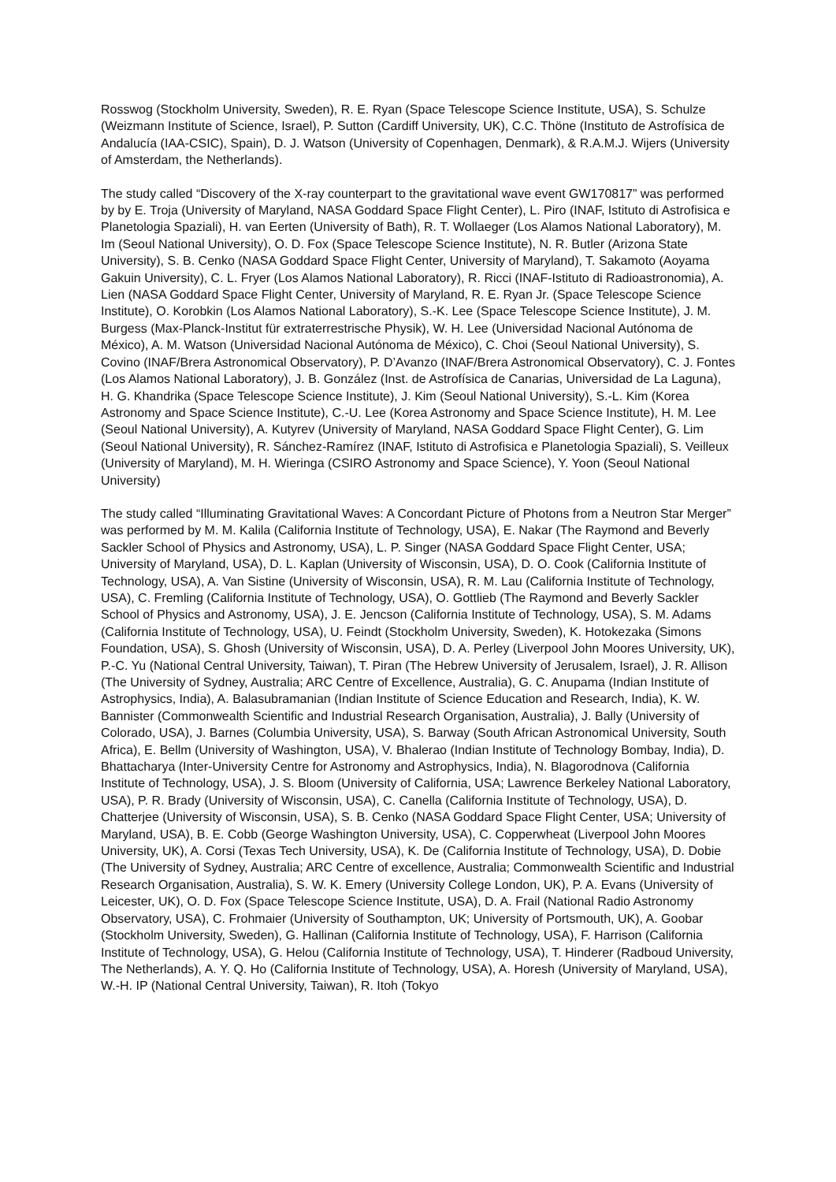Rosswog (Stockholm University, Sweden), R. E. Ryan (Space Telescope Science Institute, USA), S. Schulze (Weizmann Institute of Science, Israel), P. Sutton (Cardiff University, UK), C.C. Thöne (Instituto de Astrofísica de Andalucía (IAA-CSIC), Spain), D. J. Watson (University of Copenhagen, Denmark), & R.A.M.J. Wijers (University of Amsterdam, the Netherlands).
The study called “Discovery of the X-ray counterpart to the gravitational wave event GW170817” was performed by by E. Troja (University of Maryland, NASA Goddard Space Flight Center), L. Piro (INAF, Istituto di Astrofisica e Planetologia Spaziali), H. van Eerten (University of Bath), R. T. Wollaeger (Los Alamos National Laboratory), M. Im (Seoul National University), O. D. Fox (Space Telescope Science Institute), N. R. Butler (Arizona State University), S. B. Cenko (NASA Goddard Space Flight Center, University of Maryland), T. Sakamoto (Aoyama Gakuin University), C. L. Fryer (Los Alamos National Laboratory), R. Ricci (INAF-Istituto di Radioastronomia), A. Lien (NASA Goddard Space Flight Center, University of Maryland, R. E. Ryan Jr. (Space Telescope Science Institute), O. Korobkin (Los Alamos National Laboratory), S.-K. Lee (Space Telescope Science Institute), J. M. Burgess (Max-Planck-Institut für extraterrestrische Physik), W. H. Lee (Universidad Nacional Autónoma de México), A. M. Watson (Universidad Nacional Autónoma de México), C. Choi (Seoul National University), S. Covino (INAF/Brera Astronomical Observatory), P. D’Avanzo (INAF/Brera Astronomical Observatory), C. J. Fontes (Los Alamos National Laboratory), J. B. González (Inst. de Astrofísica de Canarias, Universidad de La Laguna), H. G. Khandrika (Space Telescope Science Institute), J. Kim (Seoul National University), S.-L. Kim (Korea Astronomy and Space Science Institute), C.-U. Lee (Korea Astronomy and Space Science Institute), H. M. Lee (Seoul National University), A. Kutyrev (University of Maryland, NASA Goddard Space Flight Center), G. Lim (Seoul National University), R. Sánchez-Ramírez (INAF, Istituto di Astrofisica e Planetologia Spaziali), S. Veilleux (University of Maryland), M. H. Wieringa (CSIRO Astronomy and Space Science), Y. Yoon (Seoul National University)
The study called “Illuminating Gravitational Waves: A Concordant Picture of Photons from a Neutron Star Merger” was performed by M. M. Kalila (California Institute of Technology, USA), E. Nakar (The Raymond and Beverly Sackler School of Physics and Astronomy, USA), L. P. Singer (NASA Goddard Space Flight Center, USA; University of Maryland, USA), D. L. Kaplan (University of Wisconsin, USA), D. O. Cook (California Institute of Technology, USA), A. Van Sistine (University of Wisconsin, USA), R. M. Lau (California Institute of Technology, USA), C. Fremling (California Institute of Technology, USA), O. Gottlieb (The Raymond and Beverly Sackler School of Physics and Astronomy, USA), J. E. Jencson (California Institute of Technology, USA), S. M. Adams (California Institute of Technology, USA), U. Feindt (Stockholm University, Sweden), K. Hotokezaka (Simons Foundation, USA), S. Ghosh (University of Wisconsin, USA), D. A. Perley (Liverpool John Moores University, UK), P.-C. Yu (National Central University, Taiwan), T. Piran (The Hebrew University of Jerusalem, Israel), J. R. Allison (The University of Sydney, Australia; ARC Centre of Excellence, Australia), G. C. Anupama (Indian Institute of Astrophysics, India), A. Balasubramanian (Indian Institute of Science Education and Research, India), K. W. Bannister (Commonwealth Scientific and Industrial Research Organisation, Australia), J. Bally (University of Colorado, USA), J. Barnes (Columbia University, USA), S. Barway (South African Astronomical University, South Africa), E. Bellm (University of Washington, USA), V. Bhalerao (Indian Institute of Technology Bombay, India), D. Bhattacharya (Inter-University Centre for Astronomy and Astrophysics, India), N. Blagorodnova (California Institute of Technology, USA), J. S. Bloom (University of California, USA; Lawrence Berkeley National Laboratory, USA), P. R. Brady (University of Wisconsin, USA), C. Canella (California Institute of Technology, USA), D. Chatterjee (University of Wisconsin, USA), S. B. Cenko (NASA Goddard Space Flight Center, USA; University of Maryland, USA), B. E. Cobb (George Washington University, USA), C. Copperwheat (Liverpool John Moores University, UK), A. Corsi (Texas Tech University, USA), K. De (California Institute of Technology, USA), D. Dobie (The University of Sydney, Australia; ARC Centre of excellence, Australia; Commonwealth Scientific and Industrial Research Organisation, Australia), S. W. K. Emery (University College London, UK), P. A. Evans (University of Leicester, UK), O. D. Fox (Space Telescope Science Institute, USA), D. A. Frail (National Radio Astronomy Observatory, USA), C. Frohmaier (University of Southampton, UK; University of Portsmouth, UK), A. Goobar (Stockholm University, Sweden), G. Hallinan (California Institute of Technology, USA), F. Harrison (California Institute of Technology, USA), G. Helou (California Institute of Technology, USA), T. Hinderer (Radboud University, The Netherlands), A. Y. Q. Ho (California Institute of Technology, USA), A. Horesh (University of Maryland, USA), W.-H. IP (National Central University, Taiwan), R. Itoh (Tokyo